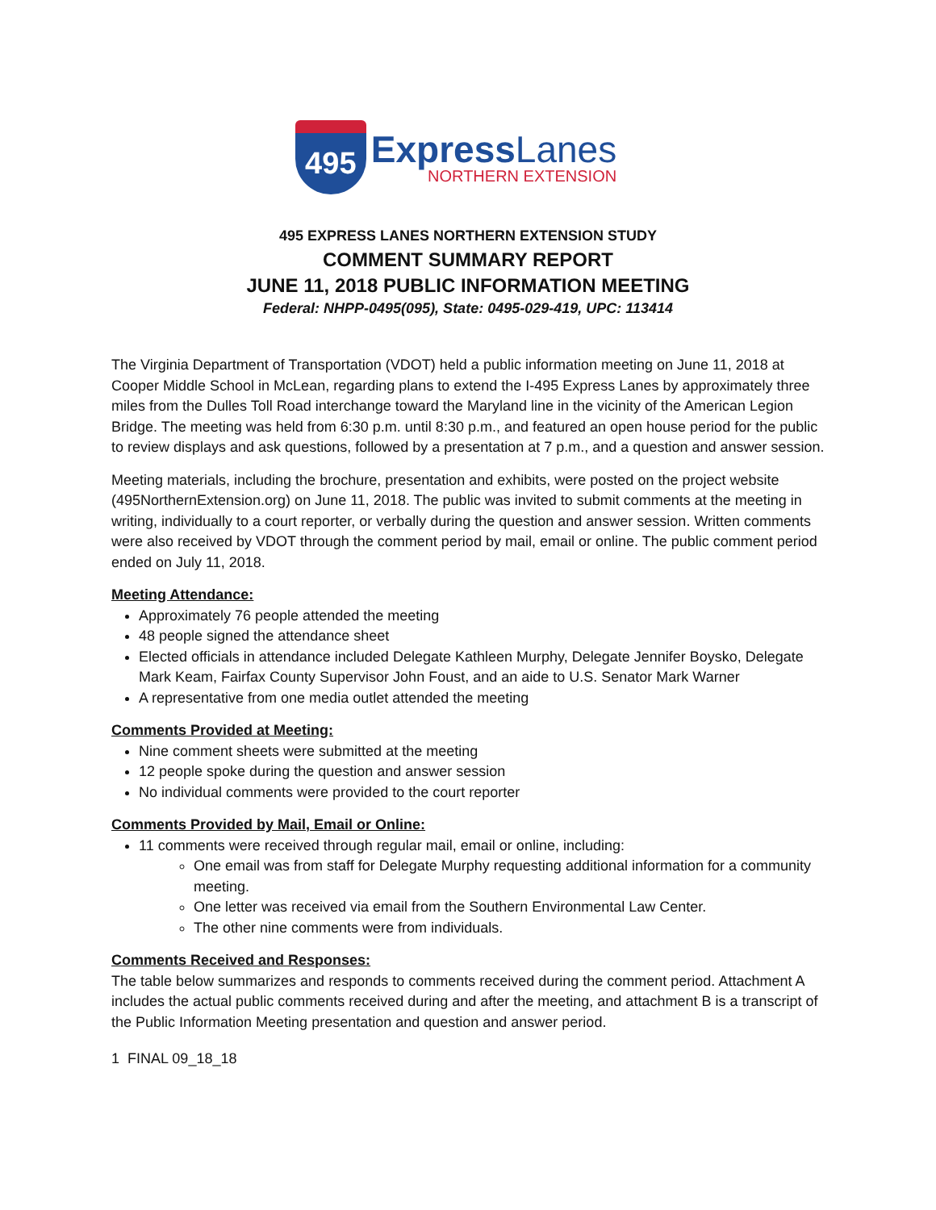495
ExpressLanes
NORTHERN EXTENSION
495 EXPRESS LANES NORTHERN EXTENSION STUDY
COMMENT SUMMARY REPORT
JUNE 11, 2018 PUBLIC INFORMATION MEETING
Federal: NHPP-0495(095), State: 0495-029-419, UPC: 113414
The Virginia Department of Transportation (VDOT) held a public information meeting on June 11, 2018 at Cooper Middle School in McLean, regarding plans to extend the I-495 Express Lanes by approximately three miles from the Dulles Toll Road interchange toward the Maryland line in the vicinity of the American Legion Bridge. The meeting was held from 6:30 p.m. until 8:30 p.m., and featured an open house period for the public to review displays and ask questions, followed by a presentation at 7 p.m., and a question and answer session.
Meeting materials, including the brochure, presentation and exhibits, were posted on the project website (495NorthernExtension.org) on June 11, 2018. The public was invited to submit comments at the meeting in writing, individually to a court reporter, or verbally during the question and answer session. Written comments were also received by VDOT through the comment period by mail, email or online. The public comment period ended on July 11, 2018.
Meeting Attendance:
Approximately 76 people attended the meeting
48 people signed the attendance sheet
Elected officials in attendance included Delegate Kathleen Murphy, Delegate Jennifer Boysko, Delegate Mark Keam, Fairfax County Supervisor John Foust, and an aide to U.S. Senator Mark Warner
A representative from one media outlet attended the meeting
Comments Provided at Meeting:
Nine comment sheets were submitted at the meeting
12 people spoke during the question and answer session
No individual comments were provided to the court reporter
Comments Provided by Mail, Email or Online:
11 comments were received through regular mail, email or online, including:
One email was from staff for Delegate Murphy requesting additional information for a community meeting.
One letter was received via email from the Southern Environmental Law Center.
The other nine comments were from individuals.
Comments Received and Responses:
The table below summarizes and responds to comments received during the comment period. Attachment A includes the actual public comments received during and after the meeting, and attachment B is a transcript of the Public Information Meeting presentation and question and answer period.
1 FINAL 09_18_18